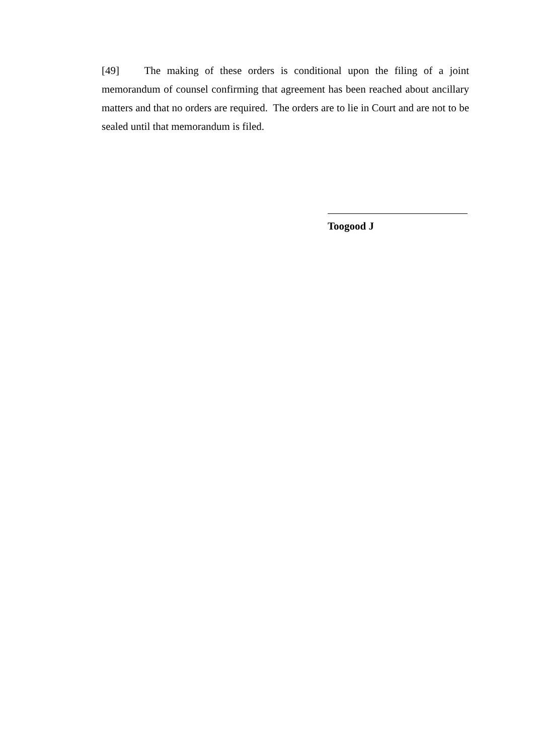[49] The making of these orders is conditional upon the filing of a joint memorandum of counsel confirming that agreement has been reached about ancillary matters and that no orders are required. The orders are to lie in Court and are not to be sealed until that memorandum is filed.
Toogood J